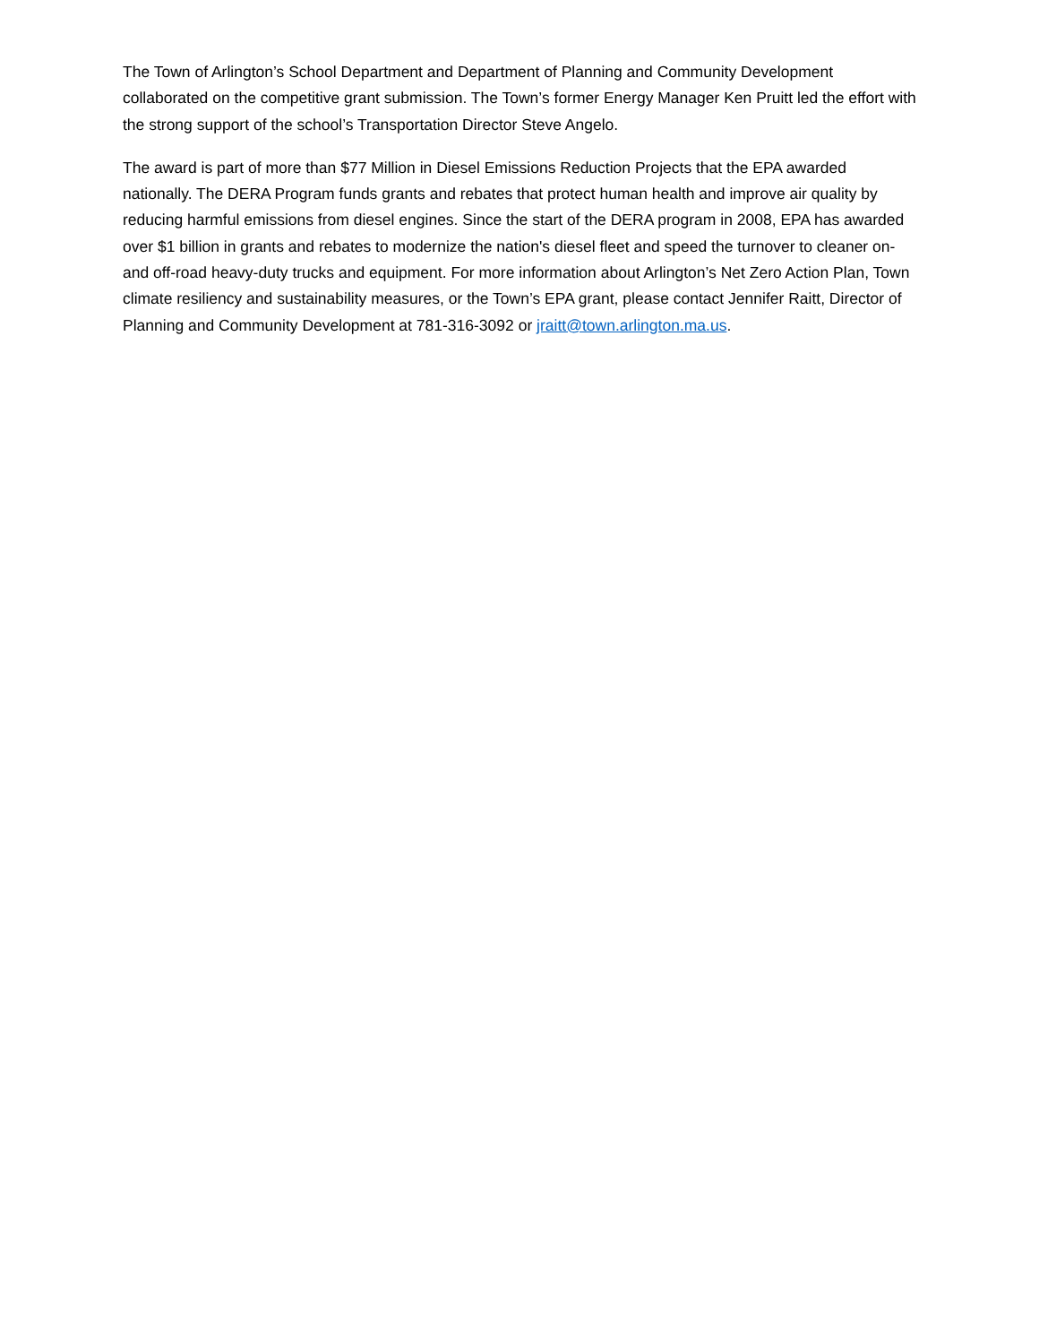The Town of Arlington’s School Department and Department of Planning and Community Development collaborated on the competitive grant submission. The Town’s former Energy Manager Ken Pruitt led the effort with the strong support of the school’s Transportation Director Steve Angelo.
The award is part of more than $77 Million in Diesel Emissions Reduction Projects that the EPA awarded nationally. The DERA Program funds grants and rebates that protect human health and improve air quality by reducing harmful emissions from diesel engines. Since the start of the DERA program in 2008, EPA has awarded over $1 billion in grants and rebates to modernize the nation's diesel fleet and speed the turnover to cleaner on- and off-road heavy-duty trucks and equipment. For more information about Arlington’s Net Zero Action Plan, Town climate resiliency and sustainability measures, or the Town’s EPA grant, please contact Jennifer Raitt, Director of Planning and Community Development at 781-316-3092 or jraitt@town.arlington.ma.us.